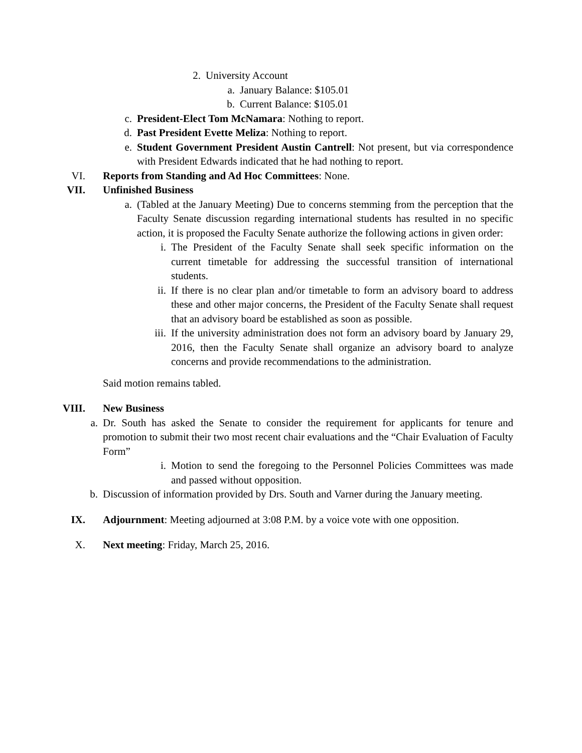2. University Account
a. January Balance: $105.01
b. Current Balance: $105.01
c. President-Elect Tom McNamara: Nothing to report.
d. Past President Evette Meliza: Nothing to report.
e. Student Government President Austin Cantrell: Not present, but via correspondence with President Edwards indicated that he had nothing to report.
VI. Reports from Standing and Ad Hoc Committees: None.
VII. Unfinished Business
a. (Tabled at the January Meeting) Due to concerns stemming from the perception that the Faculty Senate discussion regarding international students has resulted in no specific action, it is proposed the Faculty Senate authorize the following actions in given order:
i. The President of the Faculty Senate shall seek specific information on the current timetable for addressing the successful transition of international students.
ii. If there is no clear plan and/or timetable to form an advisory board to address these and other major concerns, the President of the Faculty Senate shall request that an advisory board be established as soon as possible.
iii. If the university administration does not form an advisory board by January 29, 2016, then the Faculty Senate shall organize an advisory board to analyze concerns and provide recommendations to the administration.
Said motion remains tabled.
VIII. New Business
a. Dr. South has asked the Senate to consider the requirement for applicants for tenure and promotion to submit their two most recent chair evaluations and the “Chair Evaluation of Faculty Form”
i. Motion to send the foregoing to the Personnel Policies Committees was made and passed without opposition.
b. Discussion of information provided by Drs. South and Varner during the January meeting.
IX. Adjournment: Meeting adjourned at 3:08 P.M. by a voice vote with one opposition.
X. Next meeting: Friday, March 25, 2016.